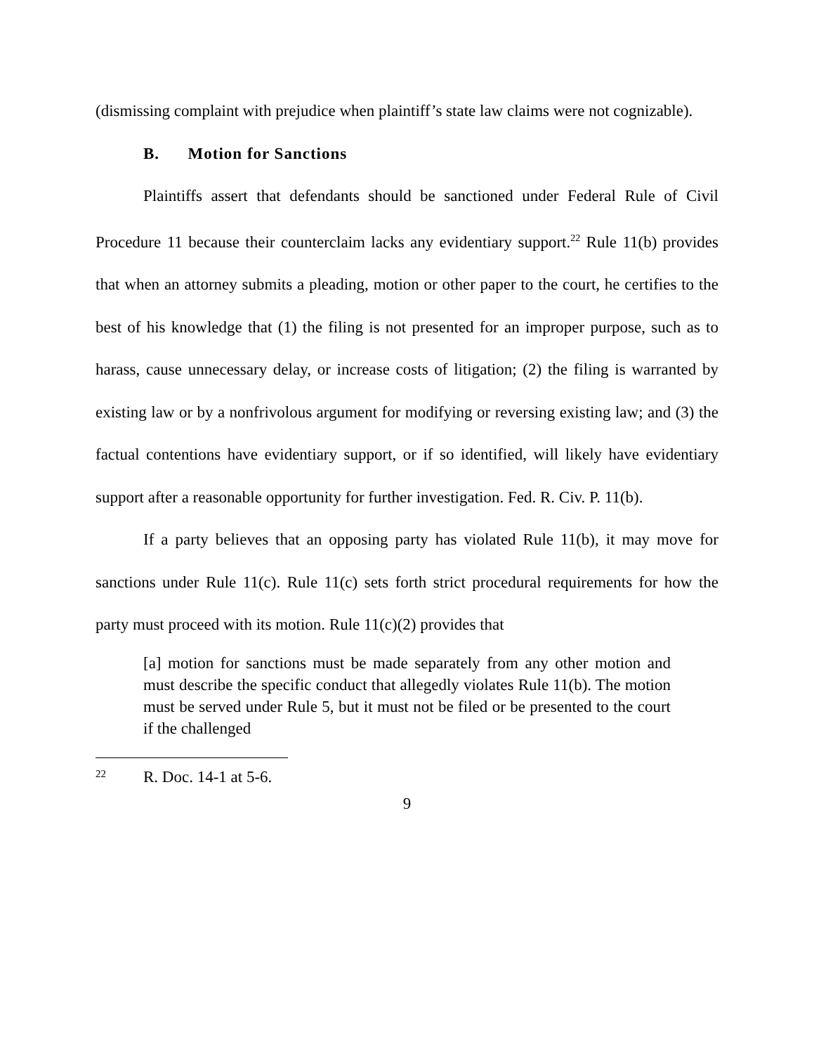(dismissing complaint with prejudice when plaintiff’s state law claims were not cognizable).
B. Motion for Sanctions
Plaintiffs assert that defendants should be sanctioned under Federal Rule of Civil Procedure 11 because their counterclaim lacks any evidentiary support.<sup>22</sup> Rule 11(b) provides that when an attorney submits a pleading, motion or other paper to the court, he certifies to the best of his knowledge that (1) the filing is not presented for an improper purpose, such as to harass, cause unnecessary delay, or increase costs of litigation; (2) the filing is warranted by existing law or by a nonfrivolous argument for modifying or reversing existing law; and (3) the factual contentions have evidentiary support, or if so identified, will likely have evidentiary support after a reasonable opportunity for further investigation. Fed. R. Civ. P. 11(b).
If a party believes that an opposing party has violated Rule 11(b), it may move for sanctions under Rule 11(c). Rule 11(c) sets forth strict procedural requirements for how the party must proceed with its motion. Rule 11(c)(2) provides that
[a] motion for sanctions must be made separately from any other motion and must describe the specific conduct that allegedly violates Rule 11(b). The motion must be served under Rule 5, but it must not be filed or be presented to the court if the challenged
22 R. Doc. 14-1 at 5-6.
9